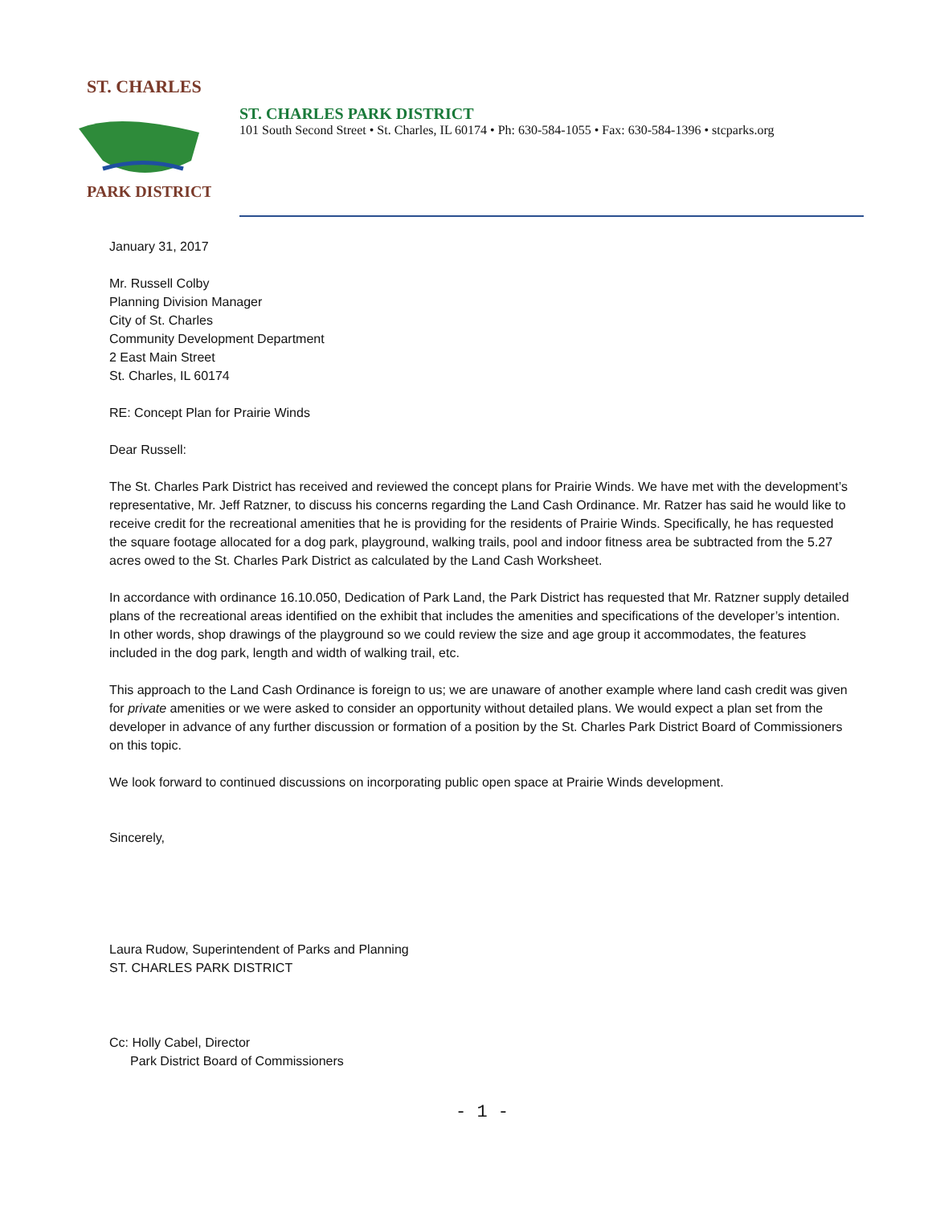ST. CHARLES
PARK DISTRICT
ST. CHARLES PARK DISTRICT
101 South Second Street • St. Charles, IL 60174 • Ph: 630-584-1055 • Fax: 630-584-1396 • stcparks.org
January 31, 2017
Mr. Russell Colby
Planning Division Manager
City of St. Charles
Community Development Department
2 East Main Street
St. Charles, IL 60174
RE: Concept Plan for Prairie Winds
Dear Russell:
The St. Charles Park District has received and reviewed the concept plans for Prairie Winds. We have met with the development’s representative, Mr. Jeff Ratzner, to discuss his concerns regarding the Land Cash Ordinance. Mr. Ratzer has said he would like to receive credit for the recreational amenities that he is providing for the residents of Prairie Winds. Specifically, he has requested the square footage allocated for a dog park, playground, walking trails, pool and indoor fitness area be subtracted from the 5.27 acres owed to the St. Charles Park District as calculated by the Land Cash Worksheet.
In accordance with ordinance 16.10.050, Dedication of Park Land, the Park District has requested that Mr. Ratzner supply detailed plans of the recreational areas identified on the exhibit that includes the amenities and specifications of the developer’s intention. In other words, shop drawings of the playground so we could review the size and age group it accommodates, the features included in the dog park, length and width of walking trail, etc.
This approach to the Land Cash Ordinance is foreign to us; we are unaware of another example where land cash credit was given for private amenities or we were asked to consider an opportunity without detailed plans. We would expect a plan set from the developer in advance of any further discussion or formation of a position by the St. Charles Park District Board of Commissioners on this topic.
We look forward to continued discussions on incorporating public open space at Prairie Winds development.
Sincerely,
Laura Rudow, Superintendent of Parks and Planning
ST. CHARLES PARK DISTRICT
Cc: Holly Cabel, Director
Park District Board of Commissioners
- 1 -